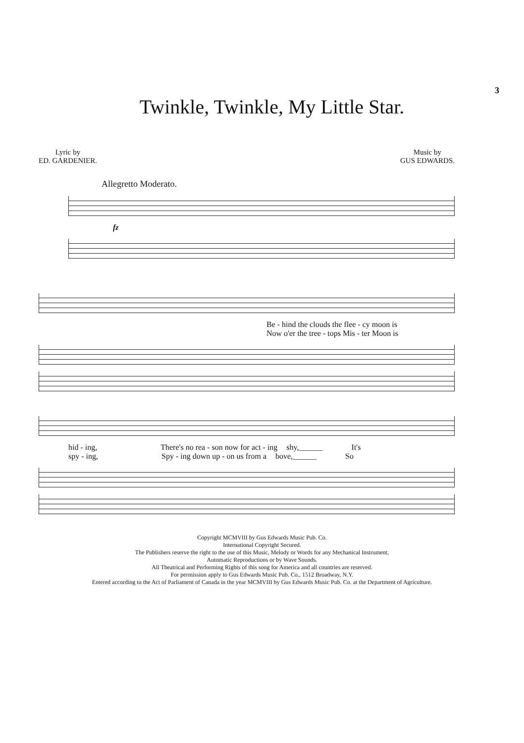3
Twinkle, Twinkle, My Little Star.
Lyric by
ED. GARDENIER.
Music by
GUS EDWARDS.
Allegretto Moderato.
fz
Be - hind the clouds the flee - cy moon is
Now o'er the tree - tops Mis - ter Moon is
hid - ing, There's no rea - son now for act - ing shy,______ It's
spy - ing, Spy - ing down up - on us from a bove,______ So
Copyright MCMVIII by Gus Edwards Music Pub. Co.
International Copyright Secured.
The Publishers reserve the right to the use of this Music, Melody or Words for any Mechanical Instrument,
Automatic Reproductions or by Wave Sounds.
All Theatrical and Performing Rights of this song for America and all countries are reserved.
For permission apply to Gus Edwards Music Pub. Co., 1512 Broadway, N.Y.
Entered according to the Act of Parliament of Canada in the year MCMVIII by Gus Edwards Music Pub. Co. at the Department of Agriculture.